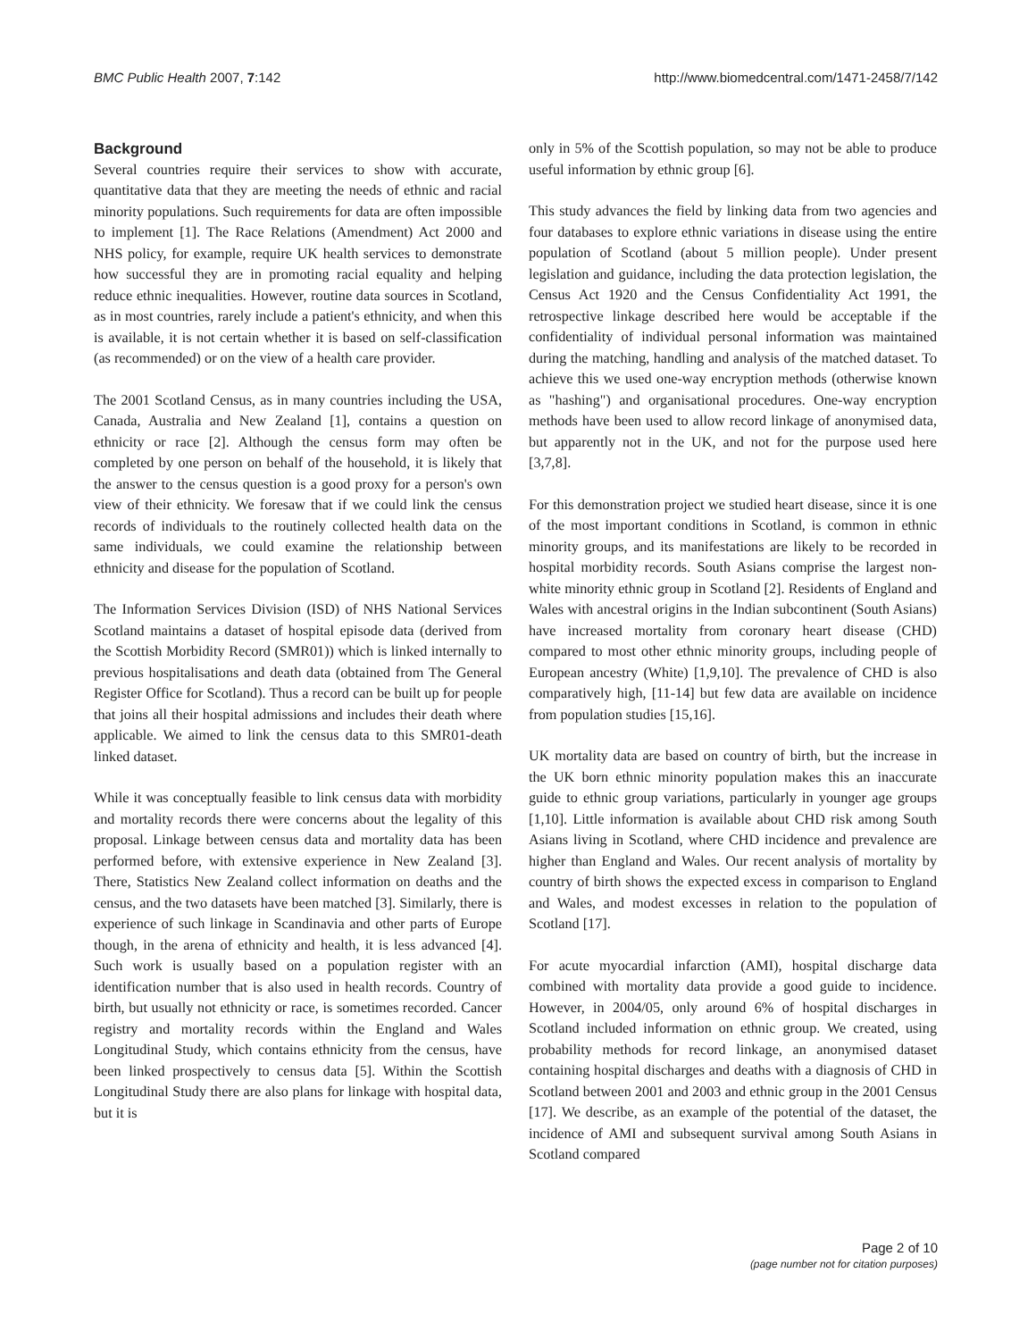BMC Public Health 2007, 7:142 http://www.biomedcentral.com/1471-2458/7/142
Background
Several countries require their services to show with accurate, quantitative data that they are meeting the needs of ethnic and racial minority populations. Such requirements for data are often impossible to implement [1]. The Race Relations (Amendment) Act 2000 and NHS policy, for example, require UK health services to demonstrate how successful they are in promoting racial equality and helping reduce ethnic inequalities. However, routine data sources in Scotland, as in most countries, rarely include a patient's ethnicity, and when this is available, it is not certain whether it is based on self-classification (as recommended) or on the view of a health care provider.
The 2001 Scotland Census, as in many countries including the USA, Canada, Australia and New Zealand [1], contains a question on ethnicity or race [2]. Although the census form may often be completed by one person on behalf of the household, it is likely that the answer to the census question is a good proxy for a person's own view of their ethnicity. We foresaw that if we could link the census records of individuals to the routinely collected health data on the same individuals, we could examine the relationship between ethnicity and disease for the population of Scotland.
The Information Services Division (ISD) of NHS National Services Scotland maintains a dataset of hospital episode data (derived from the Scottish Morbidity Record (SMR01)) which is linked internally to previous hospitalisations and death data (obtained from The General Register Office for Scotland). Thus a record can be built up for people that joins all their hospital admissions and includes their death where applicable. We aimed to link the census data to this SMR01-death linked dataset.
While it was conceptually feasible to link census data with morbidity and mortality records there were concerns about the legality of this proposal. Linkage between census data and mortality data has been performed before, with extensive experience in New Zealand [3]. There, Statistics New Zealand collect information on deaths and the census, and the two datasets have been matched [3]. Similarly, there is experience of such linkage in Scandinavia and other parts of Europe though, in the arena of ethnicity and health, it is less advanced [4]. Such work is usually based on a population register with an identification number that is also used in health records. Country of birth, but usually not ethnicity or race, is sometimes recorded. Cancer registry and mortality records within the England and Wales Longitudinal Study, which contains ethnicity from the census, have been linked prospectively to census data [5]. Within the Scottish Longitudinal Study there are also plans for linkage with hospital data, but it is
only in 5% of the Scottish population, so may not be able to produce useful information by ethnic group [6].
This study advances the field by linking data from two agencies and four databases to explore ethnic variations in disease using the entire population of Scotland (about 5 million people). Under present legislation and guidance, including the data protection legislation, the Census Act 1920 and the Census Confidentiality Act 1991, the retrospective linkage described here would be acceptable if the confidentiality of individual personal information was maintained during the matching, handling and analysis of the matched dataset. To achieve this we used one-way encryption methods (otherwise known as "hashing") and organisational procedures. One-way encryption methods have been used to allow record linkage of anonymised data, but apparently not in the UK, and not for the purpose used here [3,7,8].
For this demonstration project we studied heart disease, since it is one of the most important conditions in Scotland, is common in ethnic minority groups, and its manifestations are likely to be recorded in hospital morbidity records. South Asians comprise the largest non-white minority ethnic group in Scotland [2]. Residents of England and Wales with ancestral origins in the Indian subcontinent (South Asians) have increased mortality from coronary heart disease (CHD) compared to most other ethnic minority groups, including people of European ancestry (White) [1,9,10]. The prevalence of CHD is also comparatively high, [11-14] but few data are available on incidence from population studies [15,16].
UK mortality data are based on country of birth, but the increase in the UK born ethnic minority population makes this an inaccurate guide to ethnic group variations, particularly in younger age groups [1,10]. Little information is available about CHD risk among South Asians living in Scotland, where CHD incidence and prevalence are higher than England and Wales. Our recent analysis of mortality by country of birth shows the expected excess in comparison to England and Wales, and modest excesses in relation to the population of Scotland [17].
For acute myocardial infarction (AMI), hospital discharge data combined with mortality data provide a good guide to incidence. However, in 2004/05, only around 6% of hospital discharges in Scotland included information on ethnic group. We created, using probability methods for record linkage, an anonymised dataset containing hospital discharges and deaths with a diagnosis of CHD in Scotland between 2001 and 2003 and ethnic group in the 2001 Census [17]. We describe, as an example of the potential of the dataset, the incidence of AMI and subsequent survival among South Asians in Scotland compared
Page 2 of 10
(page number not for citation purposes)